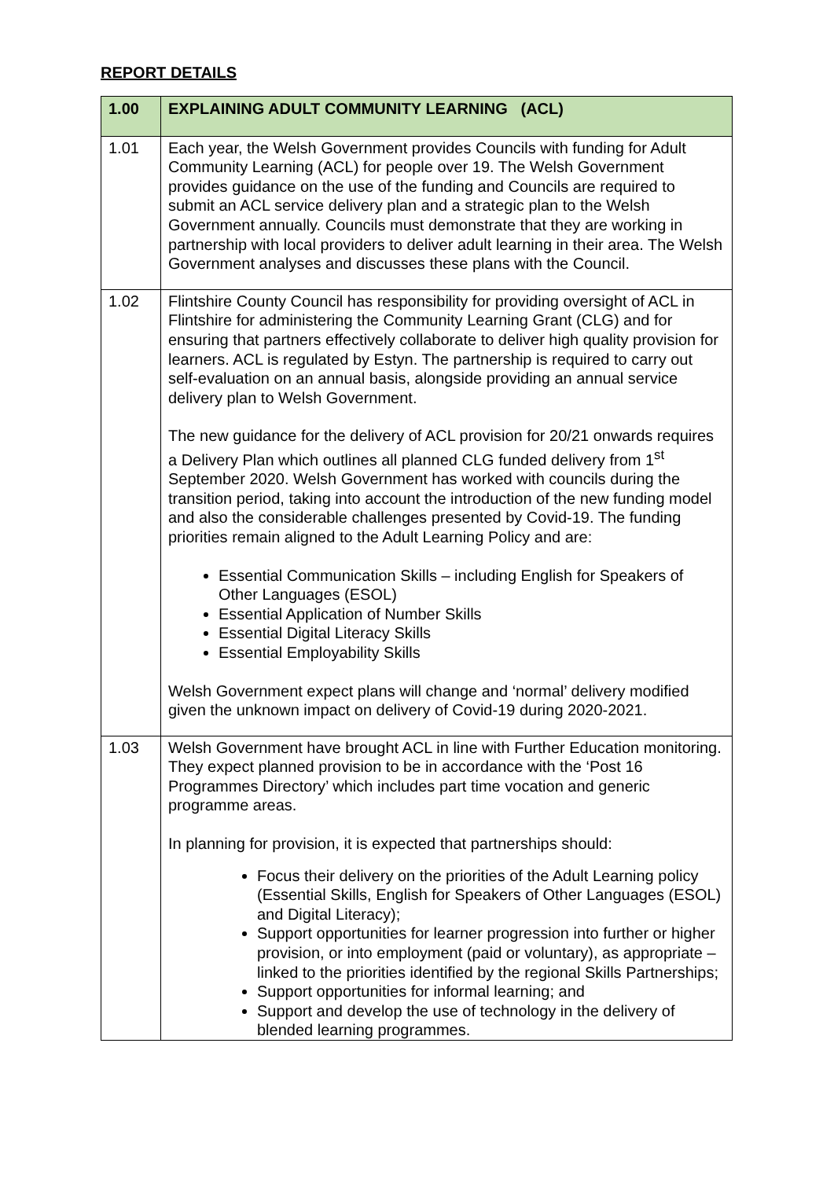REPORT DETAILS
| 1.00 | EXPLAINING ADULT COMMUNITY LEARNING (ACL) |
| --- | --- |
| 1.01 | Each year, the Welsh Government provides Councils with funding for Adult Community Learning (ACL) for people over 19. The Welsh Government provides guidance on the use of the funding and Councils are required to submit an ACL service delivery plan and a strategic plan to the Welsh Government annually. Councils must demonstrate that they are working in partnership with local providers to deliver adult learning in their area. The Welsh Government analyses and discusses these plans with the Council. |
| 1.02 | Flintshire County Council has responsibility for providing oversight of ACL in Flintshire for administering the Community Learning Grant (CLG) and for ensuring that partners effectively collaborate to deliver high quality provision for learners. ACL is regulated by Estyn. The partnership is required to carry out self-evaluation on an annual basis, alongside providing an annual service delivery plan to Welsh Government. The new guidance for the delivery of ACL provision for 20/21 onwards requires a Delivery Plan which outlines all planned CLG funded delivery from 1<sup>st</sup> September 2020. Welsh Government has worked with councils during the transition period, taking into account the introduction of the new funding model and also the considerable challenges presented by Covid-19. The funding priorities remain aligned to the Adult Learning Policy and are: Essential Communication Skills – including English for Speakers of Other Languages (ESOL) Essential Application of Number Skills Essential Digital Literacy Skills Essential Employability Skills Welsh Government expect plans will change and ‘normal’ delivery modified given the unknown impact on delivery of Covid-19 during 2020-2021. |
| 1.03 | Welsh Government have brought ACL in line with Further Education monitoring. They expect planned provision to be in accordance with the ‘Post 16 Programmes Directory’ which includes part time vocation and generic programme areas. In planning for provision, it is expected that partnerships should: Focus their delivery on the priorities of the Adult Learning policy (Essential Skills, English for Speakers of Other Languages (ESOL) and Digital Literacy); Support opportunities for learner progression into further or higher provision, or into employment (paid or voluntary), as appropriate – linked to the priorities identified by the regional Skills Partnerships; Support opportunities for informal learning; and Support and develop the use of technology in the delivery of blended learning programmes. |